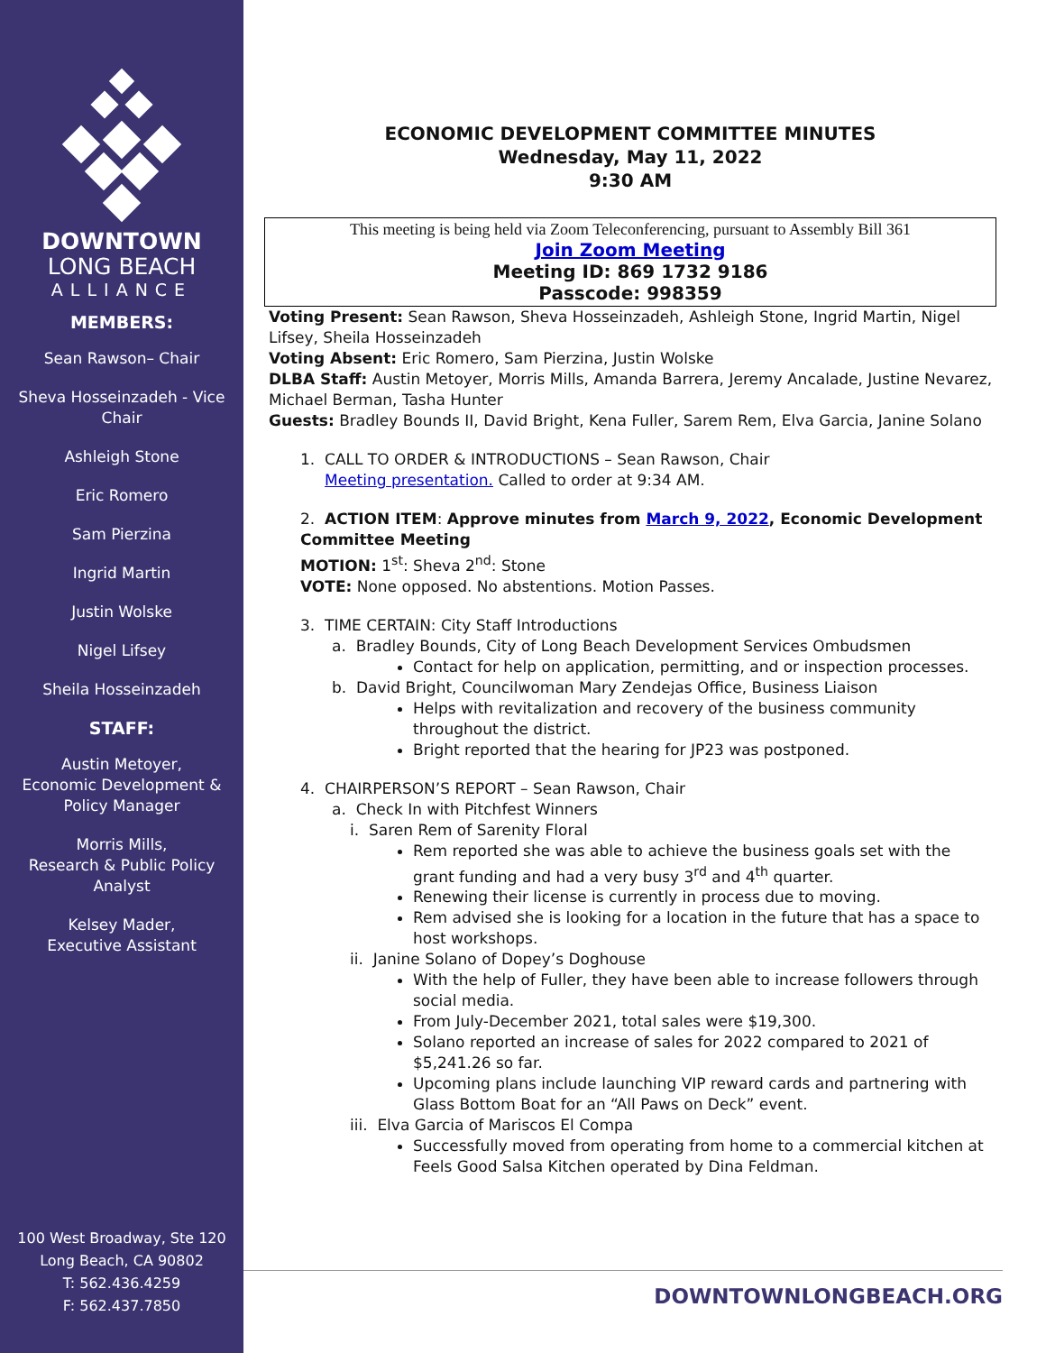DOWNTOWN
LONG BEACH
ALLIANCE
MEMBERS:
Sean Rawson– Chair
Sheva Hosseinzadeh - Vice Chair
Ashleigh Stone
Eric Romero
Sam Pierzina
Ingrid Martin
Justin Wolske
Nigel Lifsey
Sheila Hosseinzadeh
STAFF:
Austin Metoyer,
Economic Development &
Policy Manager
Morris Mills,
Research & Public Policy
Analyst
Kelsey Mader,
Executive Assistant
100 West Broadway, Ste 120
Long Beach, CA 90802
T: 562.436.4259
F: 562.437.7850
ECONOMIC DEVELOPMENT COMMITTEE MINUTES
Wednesday, May 11, 2022
9:30 AM
This meeting is being held via Zoom Teleconferencing, pursuant to Assembly Bill 361
Join Zoom Meeting
Meeting ID: 869 1732 9186
Passcode: 998359
Voting Present: Sean Rawson, Sheva Hosseinzadeh, Ashleigh Stone, Ingrid Martin, Nigel Lifsey, Sheila Hosseinzadeh
Voting Absent: Eric Romero, Sam Pierzina, Justin Wolske
DLBA Staff: Austin Metoyer, Morris Mills, Amanda Barrera, Jeremy Ancalade, Justine Nevarez, Michael Berman, Tasha Hunter
Guests: Bradley Bounds II, David Bright, Kena Fuller, Sarem Rem, Elva Garcia, Janine Solano
1. CALL TO ORDER & INTRODUCTIONS – Sean Rawson, Chair
Meeting presentation. Called to order at 9:34 AM.
2. ACTION ITEM: Approve minutes from March 9, 2022, Economic Development Committee Meeting
MOTION: 1<sup>st</sup>: Sheva 2<sup>nd</sup>: Stone
VOTE: None opposed. No abstentions. Motion Passes.
3. TIME CERTAIN: City Staff Introductions
a. Bradley Bounds, City of Long Beach Development Services Ombudsmen
Contact for help on application, permitting, and or inspection processes.
b. David Bright, Councilwoman Mary Zendejas Office, Business Liaison
Helps with revitalization and recovery of the business community throughout the district.
Bright reported that the hearing for JP23 was postponed.
4. CHAIRPERSON’S REPORT – Sean Rawson, Chair
a. Check In with Pitchfest Winners
i. Saren Rem of Sarenity Floral
Rem reported she was able to achieve the business goals set with the grant funding and had a very busy 3<sup>rd</sup> and 4<sup>th</sup> quarter.
Renewing their license is currently in process due to moving.
Rem advised she is looking for a location in the future that has a space to host workshops.
ii. Janine Solano of Dopey’s Doghouse
With the help of Fuller, they have been able to increase followers through social media.
From July-December 2021, total sales were $19,300.
Solano reported an increase of sales for 2022 compared to 2021 of $5,241.26 so far.
Upcoming plans include launching VIP reward cards and partnering with Glass Bottom Boat for an “All Paws on Deck” event.
iii. Elva Garcia of Mariscos El Compa
Successfully moved from operating from home to a commercial kitchen at Feels Good Salsa Kitchen operated by Dina Feldman.
DOWNTOWNLONGBEACH.ORG